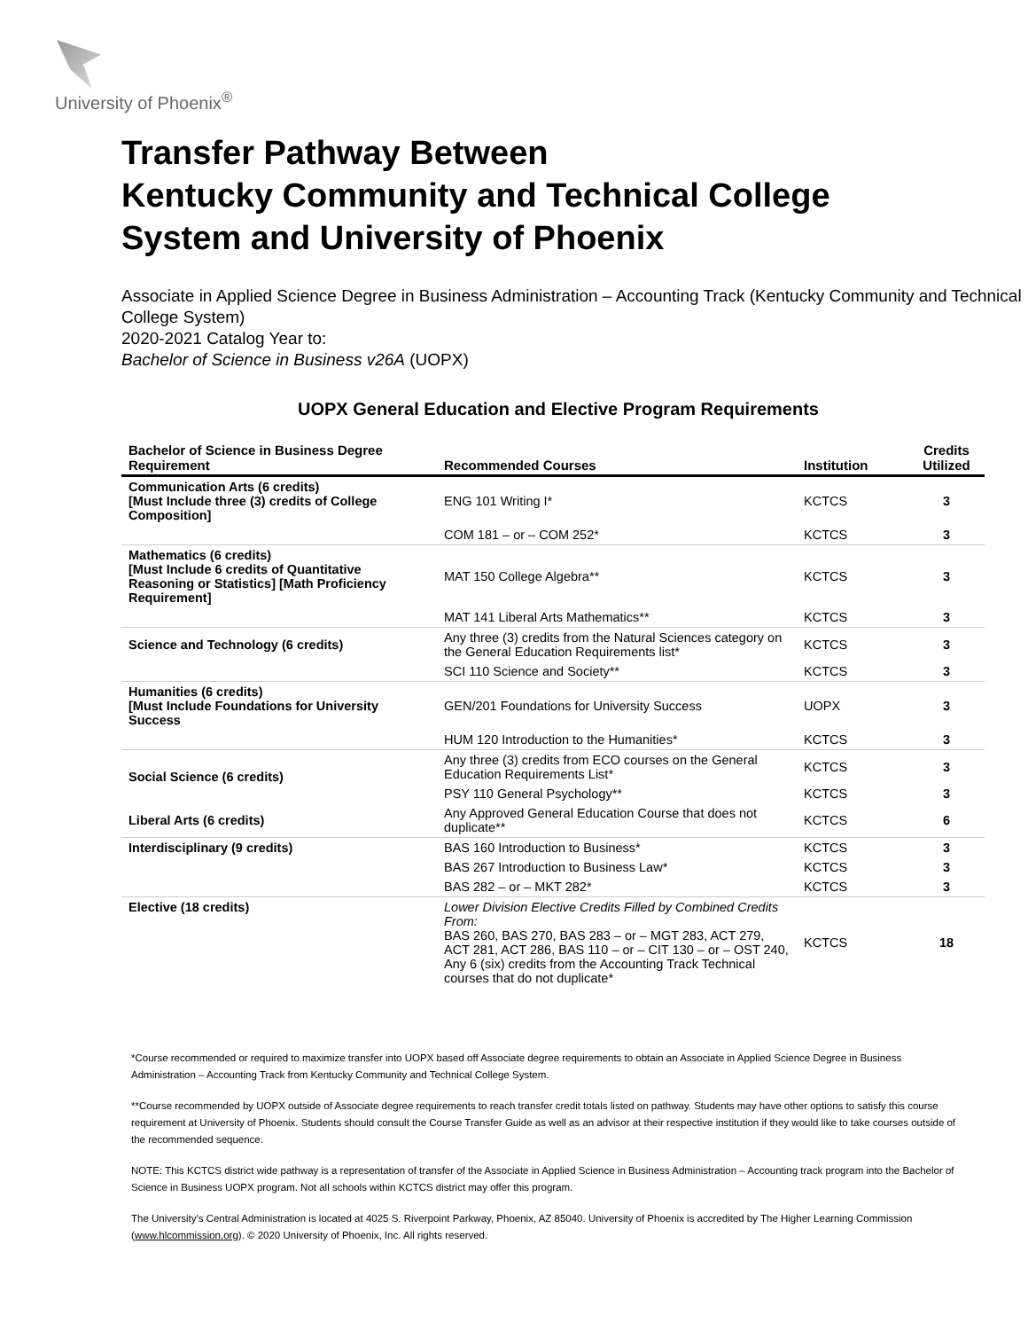University of Phoenix<sup>®</sup>
Transfer Pathway Between
Kentucky Community and Technical College
System and University of Phoenix
Associate in Applied Science Degree in Business Administration – Accounting Track (Kentucky Community and Technical College System)
2020-2021 Catalog Year to:
Bachelor of Science in Business v26A (UOPX)
UOPX General Education and Elective Program Requirements
| Bachelor of Science in Business Degree Requirement | Recommended Courses | Institution | Credits Utilized |
| --- | --- | --- | --- |
| Communication Arts (6 credits) [Must Include three (3) credits of College Composition] | ENG 101 Writing I* | KCTCS | 3 |
| | COM 181 – or – COM 252* | KCTCS | 3 |
| Mathematics (6 credits) [Must Include 6 credits of Quantitative Reasoning or Statistics] [Math Proficiency Requirement] | MAT 150 College Algebra** | KCTCS | 3 |
| | MAT 141 Liberal Arts Mathematics** | KCTCS | 3 |
| Science and Technology (6 credits) | Any three (3) credits from the Natural Sciences category on the General Education Requirements list* | KCTCS | 3 |
| | SCI 110 Science and Society** | KCTCS | 3 |
| Humanities (6 credits) [Must Include Foundations for University Success | GEN/201 Foundations for University Success | UOPX | 3 |
| | HUM 120 Introduction to the Humanities* | KCTCS | 3 |
| Social Science (6 credits) | Any three (3) credits from ECO courses on the General Education Requirements List* | KCTCS | 3 |
| | PSY 110 General Psychology** | KCTCS | 3 |
| Liberal Arts (6 credits) | Any Approved General Education Course that does not duplicate** | KCTCS | 6 |
| Interdisciplinary (9 credits) | BAS 160 Introduction to Business* | KCTCS | 3 |
| | BAS 267 Introduction to Business Law* | KCTCS | 3 |
| | BAS 282 – or – MKT 282* | KCTCS | 3 |
| Elective (18 credits) | Lower Division Elective Credits Filled by Combined Credits From: BAS 260, BAS 270, BAS 283 – or – MGT 283, ACT 279, ACT 281, ACT 286, BAS 110 – or – CIT 130 – or – OST 240, Any 6 (six) credits from the Accounting Track Technical courses that do not duplicate* | KCTCS | 18 |
*Course recommended or required to maximize transfer into UOPX based off Associate degree requirements to obtain an Associate in Applied Science Degree in Business Administration – Accounting Track from Kentucky Community and Technical College System.
**Course recommended by UOPX outside of Associate degree requirements to reach transfer credit totals listed on pathway. Students may have other options to satisfy this course requirement at University of Phoenix. Students should consult the Course Transfer Guide as well as an advisor at their respective institution if they would like to take courses outside of the recommended sequence.
NOTE: This KCTCS district wide pathway is a representation of transfer of the Associate in Applied Science in Business Administration – Accounting track program into the Bachelor of Science in Business UOPX program. Not all schools within KCTCS district may offer this program.
The University's Central Administration is located at 4025 S. Riverpoint Parkway, Phoenix, AZ 85040. University of Phoenix is accredited by The Higher Learning Commission (www.hlcommission.org). © 2020 University of Phoenix, Inc. All rights reserved.